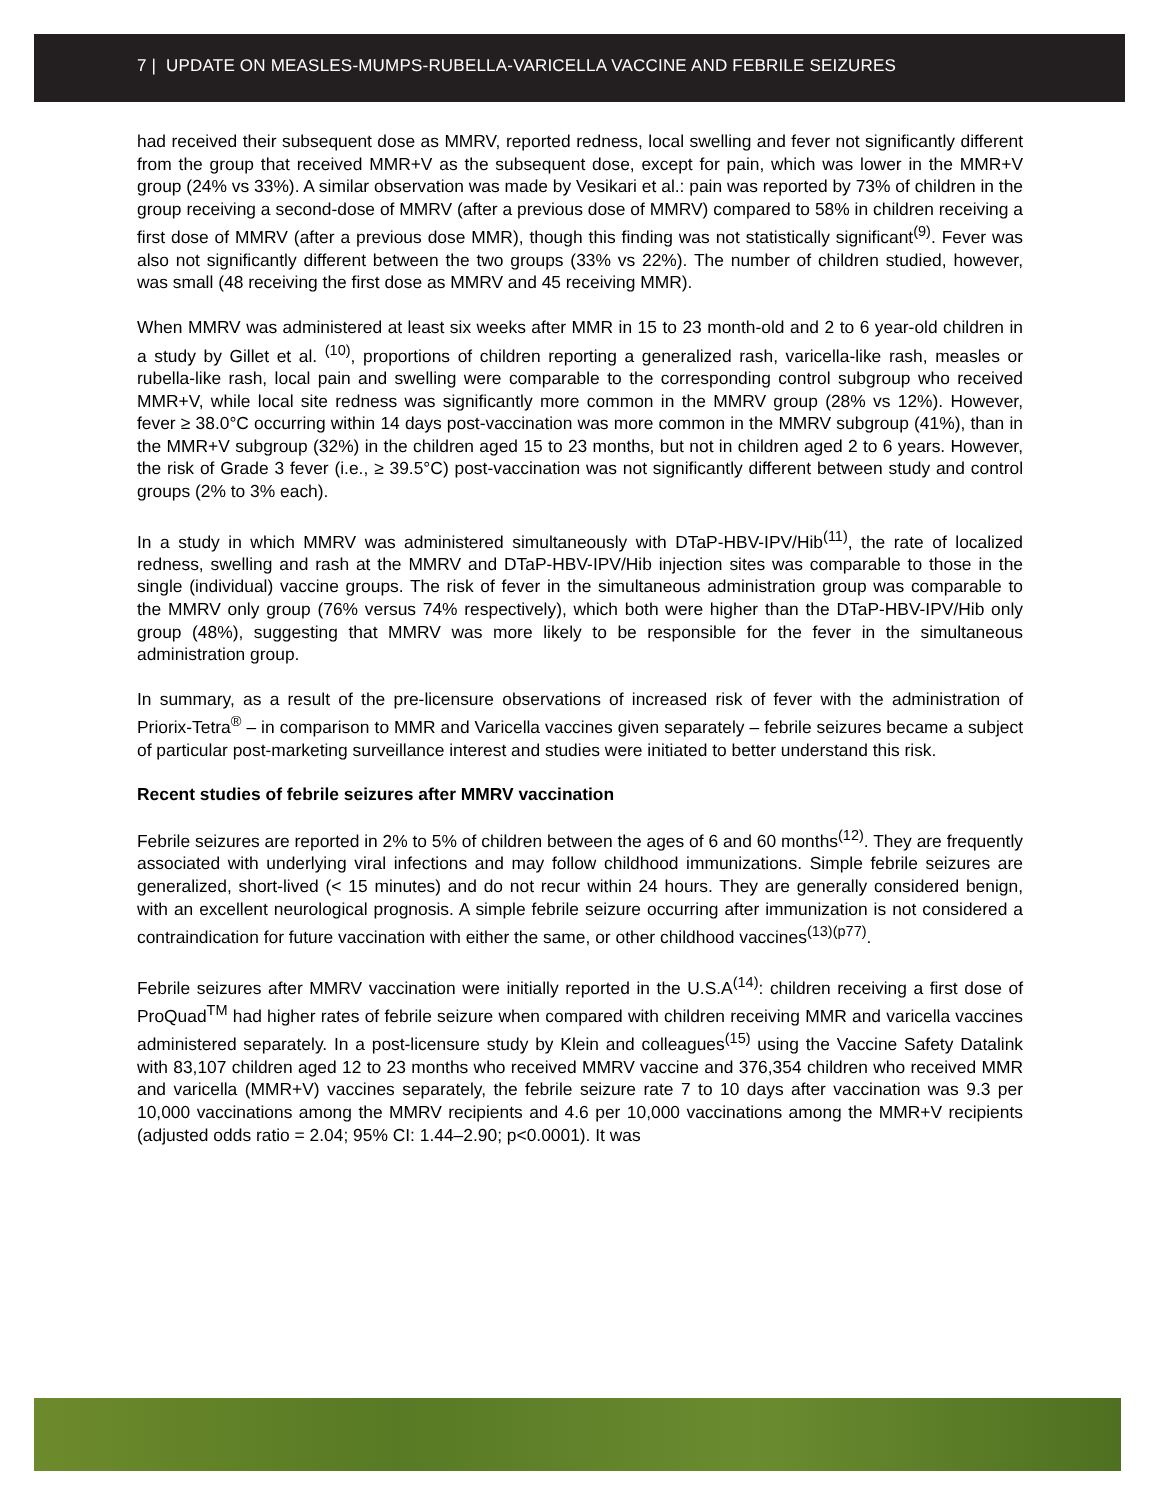7 | UPDATE ON MEASLES-MUMPS-RUBELLA-VARICELLA VACCINE AND FEBRILE SEIZURES
had received their subsequent dose as MMRV, reported redness, local swelling and fever not significantly different from the group that received MMR+V as the subsequent dose, except for pain, which was lower in the MMR+V group (24% vs 33%). A similar observation was made by Vesikari et al.: pain was reported by 73% of children in the group receiving a second-dose of MMRV (after a previous dose of MMRV) compared to 58% in children receiving a first dose of MMRV (after a previous dose MMR), though this finding was not statistically significant<sup>(9)</sup>. Fever was also not significantly different between the two groups (33% vs 22%). The number of children studied, however, was small (48 receiving the first dose as MMRV and 45 receiving MMR).
When MMRV was administered at least six weeks after MMR in 15 to 23 month-old and 2 to 6 year-old children in a study by Gillet et al. <sup>(10)</sup>, proportions of children reporting a generalized rash, varicella-like rash, measles or rubella-like rash, local pain and swelling were comparable to the corresponding control subgroup who received MMR+V, while local site redness was significantly more common in the MMRV group (28% vs 12%). However, fever ≥ 38.0°C occurring within 14 days post-vaccination was more common in the MMRV subgroup (41%), than in the MMR+V subgroup (32%) in the children aged 15 to 23 months, but not in children aged 2 to 6 years. However, the risk of Grade 3 fever (i.e., ≥ 39.5°C) post-vaccination was not significantly different between study and control groups (2% to 3% each).
In a study in which MMRV was administered simultaneously with DTaP-HBV-IPV/Hib<sup>(11)</sup>, the rate of localized redness, swelling and rash at the MMRV and DTaP-HBV-IPV/Hib injection sites was comparable to those in the single (individual) vaccine groups. The risk of fever in the simultaneous administration group was comparable to the MMRV only group (76% versus 74% respectively), which both were higher than the DTaP-HBV-IPV/Hib only group (48%), suggesting that MMRV was more likely to be responsible for the fever in the simultaneous administration group.
In summary, as a result of the pre-licensure observations of increased risk of fever with the administration of Priorix-Tetra<sup>®</sup> – in comparison to MMR and Varicella vaccines given separately – febrile seizures became a subject of particular post-marketing surveillance interest and studies were initiated to better understand this risk.
Recent studies of febrile seizures after MMRV vaccination
Febrile seizures are reported in 2% to 5% of children between the ages of 6 and 60 months<sup>(12)</sup>. They are frequently associated with underlying viral infections and may follow childhood immunizations. Simple febrile seizures are generalized, short-lived (< 15 minutes) and do not recur within 24 hours. They are generally considered benign, with an excellent neurological prognosis. A simple febrile seizure occurring after immunization is not considered a contraindication for future vaccination with either the same, or other childhood vaccines<sup>(13)(p77)</sup>.
Febrile seizures after MMRV vaccination were initially reported in the U.S.A<sup>(14)</sup>: children receiving a first dose of ProQuad<sup>TM</sup> had higher rates of febrile seizure when compared with children receiving MMR and varicella vaccines administered separately. In a post-licensure study by Klein and colleagues<sup>(15)</sup> using the Vaccine Safety Datalink with 83,107 children aged 12 to 23 months who received MMRV vaccine and 376,354 children who received MMR and varicella (MMR+V) vaccines separately, the febrile seizure rate 7 to 10 days after vaccination was 9.3 per 10,000 vaccinations among the MMRV recipients and 4.6 per 10,000 vaccinations among the MMR+V recipients (adjusted odds ratio = 2.04; 95% CI: 1.44–2.90; p<0.0001). It was